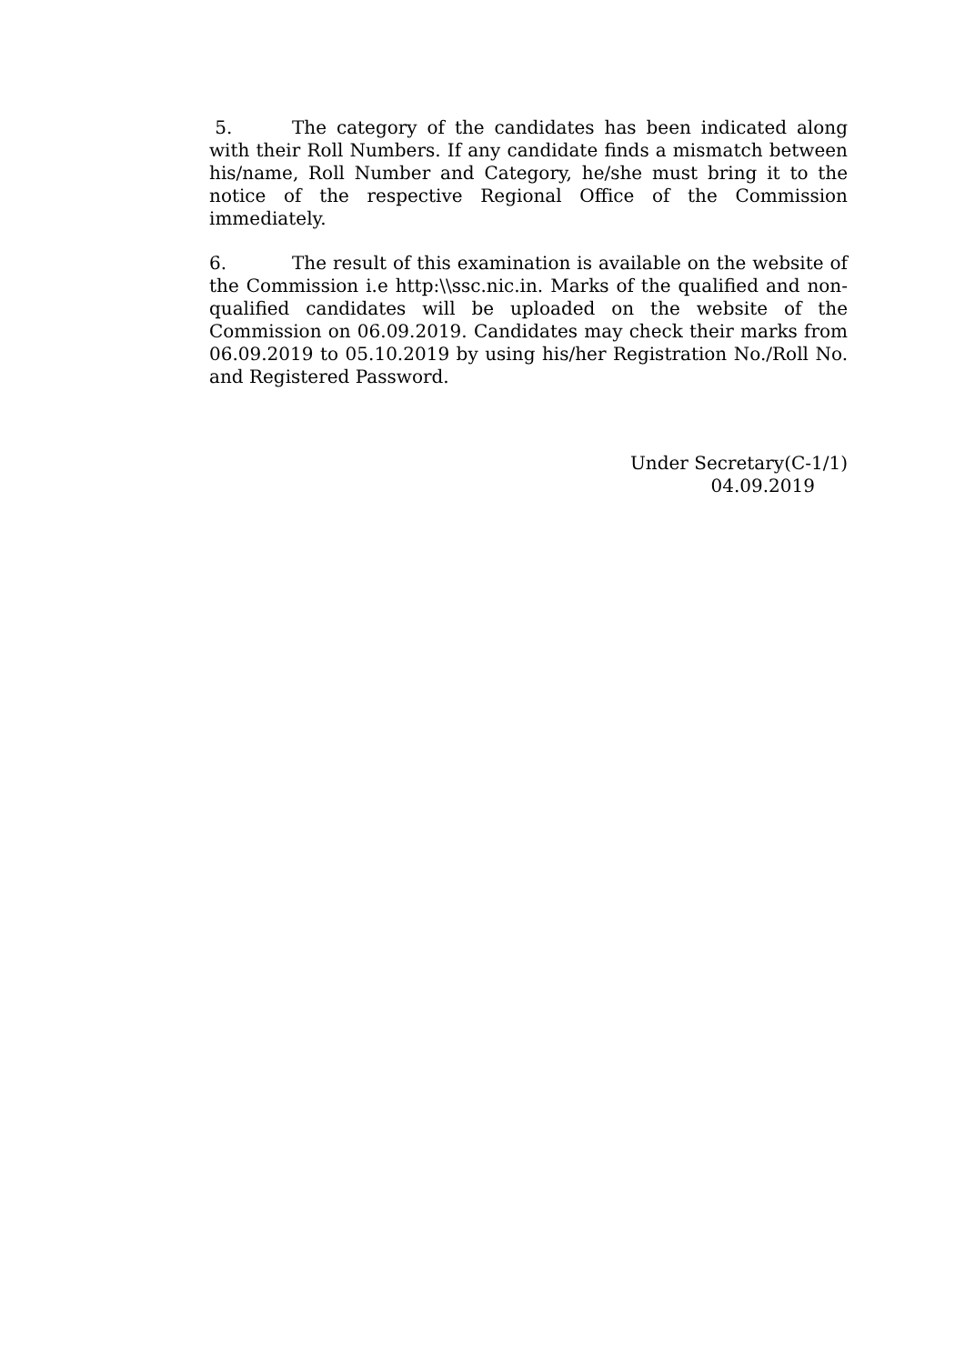5. The category of the candidates has been indicated along with their Roll Numbers. If any candidate finds a mismatch between his/name, Roll Number and Category, he/she must bring it to the notice of the respective Regional Office of the Commission immediately.
6. The result of this examination is available on the website of the Commission i.e http:\\ssc.nic.in. Marks of the qualified and non-qualified candidates will be uploaded on the website of the Commission on 06.09.2019. Candidates may check their marks from 06.09.2019 to 05.10.2019 by using his/her Registration No./Roll No. and Registered Password.
Under Secretary(C-1/1)
04.09.2019